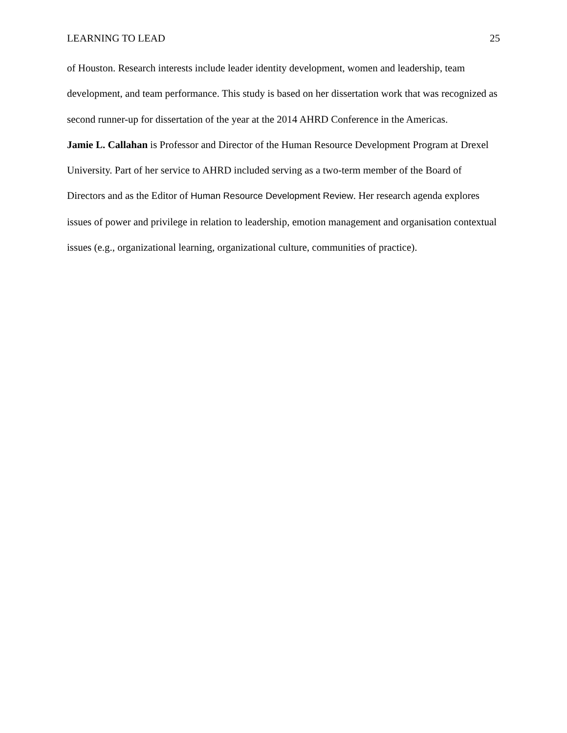LEARNING TO LEAD 25
of Houston. Research interests include leader identity development, women and leadership, team development, and team performance. This study is based on her dissertation work that was recognized as second runner-up for dissertation of the year at the 2014 AHRD Conference in the Americas.
Jamie L. Callahan is Professor and Director of the Human Resource Development Program at Drexel University. Part of her service to AHRD included serving as a two-term member of the Board of Directors and as the Editor of Human Resource Development Review. Her research agenda explores issues of power and privilege in relation to leadership, emotion management and organisation contextual issues (e.g., organizational learning, organizational culture, communities of practice).